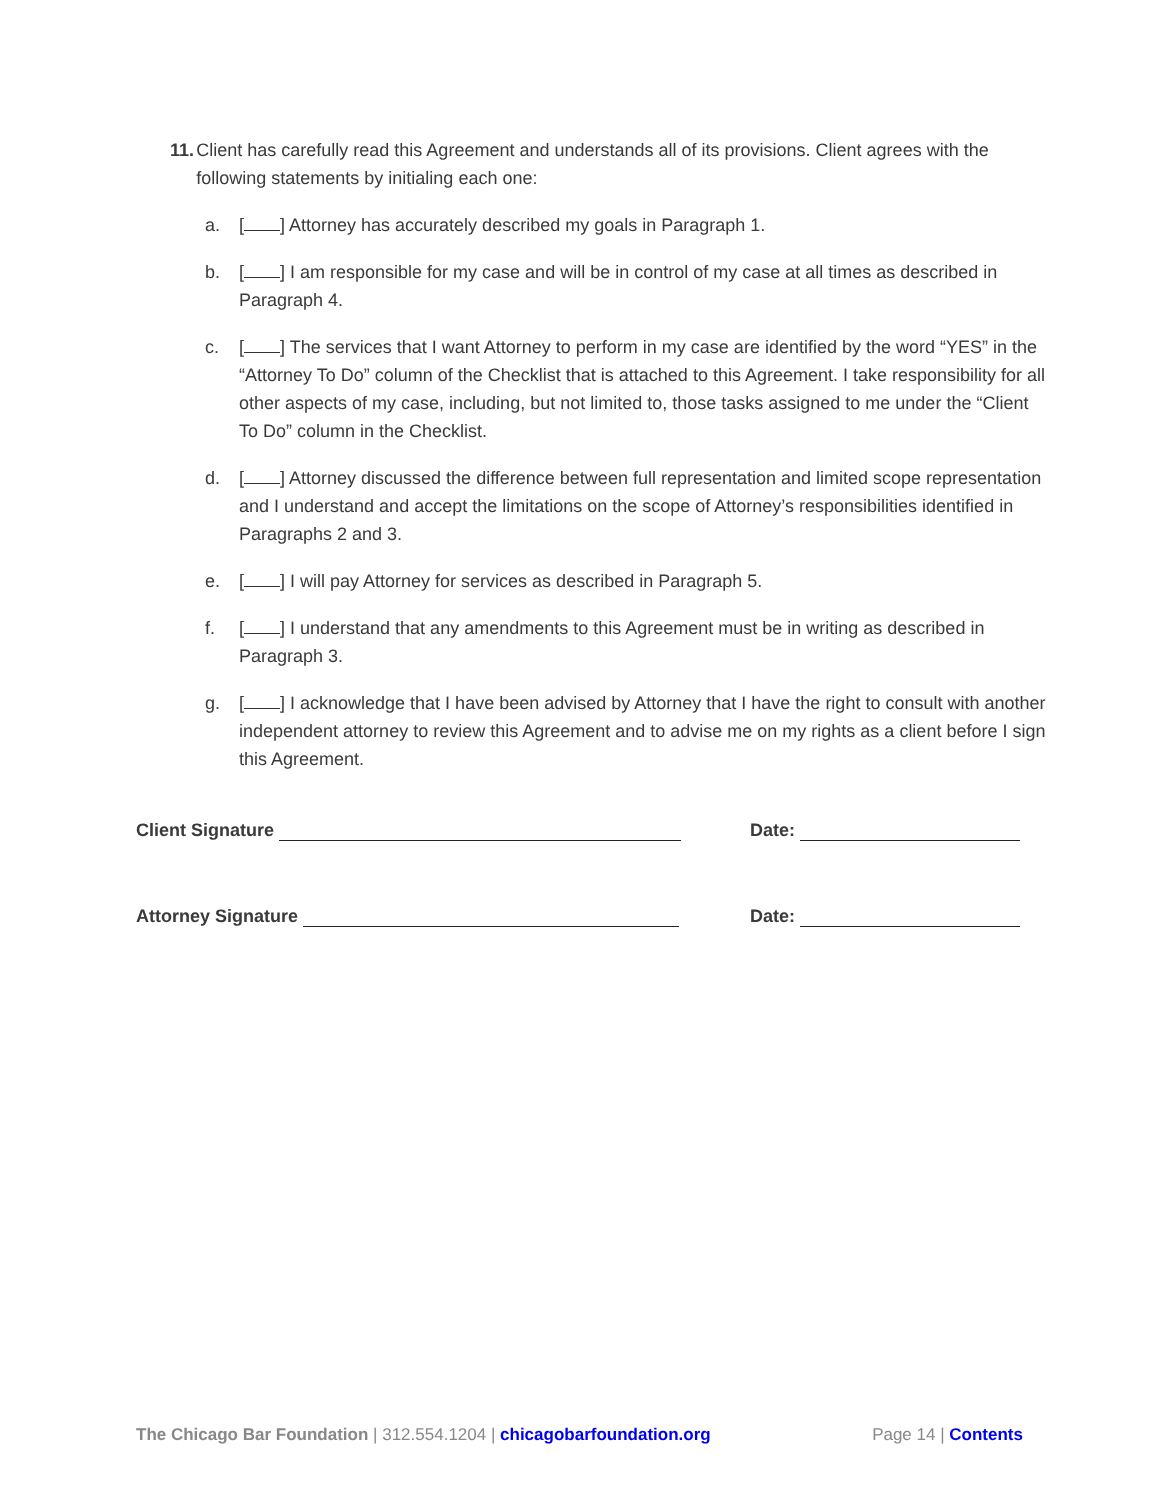11. Client has carefully read this Agreement and understands all of its provisions. Client agrees with the following statements by initialing each one:
a. [ ] Attorney has accurately described my goals in Paragraph 1.
b. [ ] I am responsible for my case and will be in control of my case at all times as described in Paragraph 4.
c. [ ] The services that I want Attorney to perform in my case are identified by the word “YES” in the “Attorney To Do” column of the Checklist that is attached to this Agreement. I take responsibility for all other aspects of my case, including, but not limited to, those tasks assigned to me under the “Client To Do” column in the Checklist.
d. [ ] Attorney discussed the difference between full representation and limited scope representation and I understand and accept the limitations on the scope of Attorney’s responsibilities identified in Paragraphs 2 and 3.
e. [ ] I will pay Attorney for services as described in Paragraph 5.
f. [ ] I understand that any amendments to this Agreement must be in writing as described in Paragraph 3.
g. [ ] I acknowledge that I have been advised by Attorney that I have the right to consult with another independent attorney to review this Agreement and to advise me on my rights as a client before I sign this Agreement.
Client Signature Date:
Attorney Signature Date:
The Chicago Bar Foundation | 312.554.1204 | chicagobarfoundation.org
Page 14 | Contents